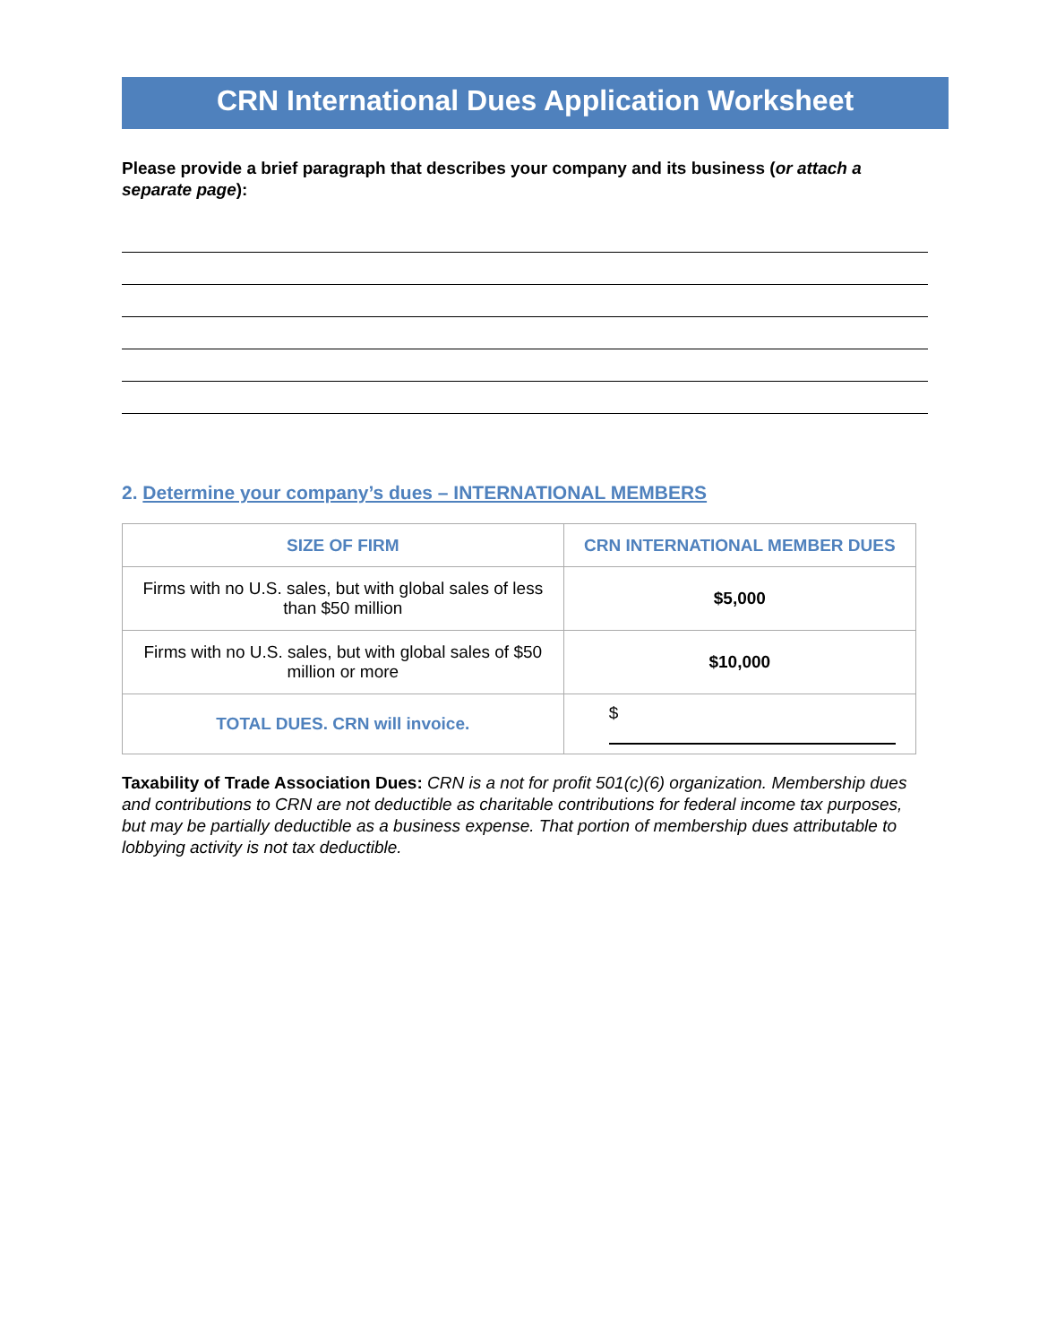CRN International Dues Application Worksheet
Please provide a brief paragraph that describes your company and its business (or attach a separate page):
2. Determine your company’s dues – INTERNATIONAL MEMBERS
| SIZE OF FIRM | CRN INTERNATIONAL MEMBER DUES |
| --- | --- |
| Firms with no U.S. sales, but with global sales of less than $50 million | $5,000 |
| Firms with no U.S. sales, but with global sales of $50 million or more | $10,000 |
| TOTAL DUES. CRN will invoice. | $ |
Taxability of Trade Association Dues: CRN is a not for profit 501(c)(6) organization. Membership dues and contributions to CRN are not deductible as charitable contributions for federal income tax purposes, but may be partially deductible as a business expense. That portion of membership dues attributable to lobbying activity is not tax deductible.